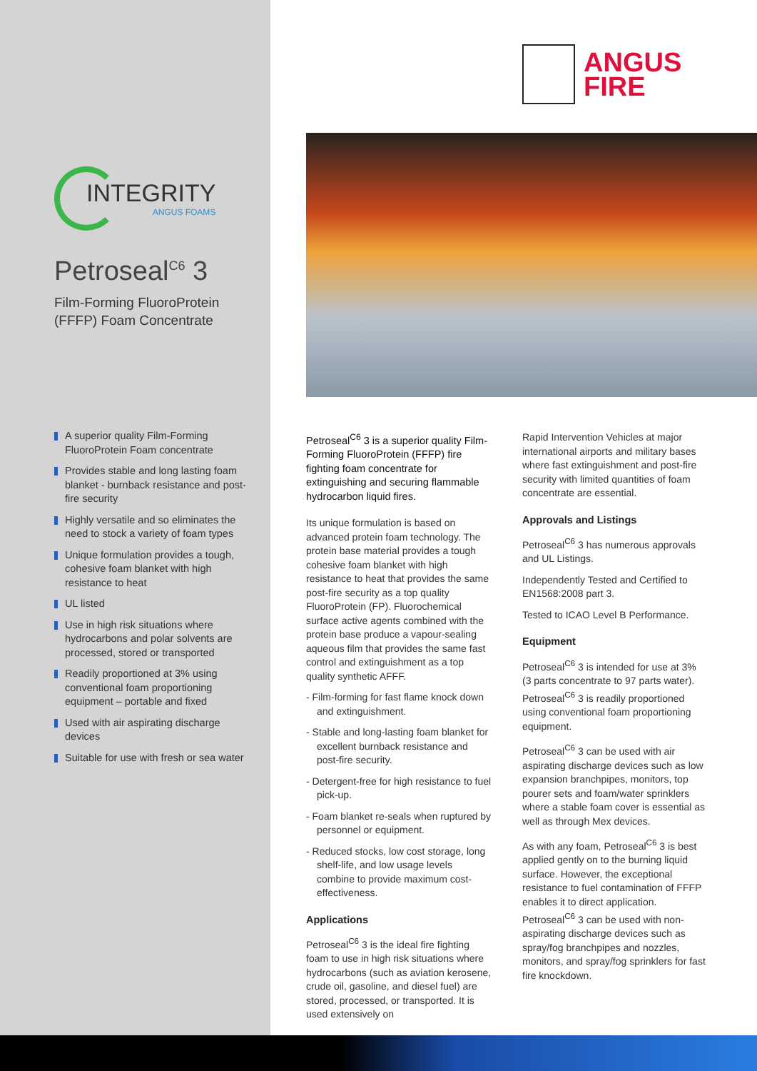ANGUS
FIRE
INTEGRITY
ANGUS FOAMS
Petroseal<sup>C6</sup> 3
Film-Forming FluoroProtein (FFFP) Foam Concentrate
A superior quality Film-Forming FluoroProtein Foam concentrate
Provides stable and long lasting foam blanket - burnback resistance and post-fire security
Highly versatile and so eliminates the need to stock a variety of foam types
Unique formulation provides a tough, cohesive foam blanket with high resistance to heat
UL listed
Use in high risk situations where hydrocarbons and polar solvents are processed, stored or transported
Readily proportioned at 3% using conventional foam proportioning equipment – portable and fixed
Used with air aspirating discharge devices
Suitable for use with fresh or sea water
Petroseal<sup>C6</sup> 3 is a superior quality Film-Forming FluoroProtein (FFFP) fire fighting foam concentrate for extinguishing and securing flammable hydrocarbon liquid fires.
Its unique formulation is based on advanced protein foam technology. The protein base material provides a tough cohesive foam blanket with high resistance to heat that provides the same post-fire security as a top quality FluoroProtein (FP). Fluorochemical surface active agents combined with the protein base produce a vapour-sealing aqueous film that provides the same fast control and extinguishment as a top quality synthetic AFFF.
- Film-forming for fast flame knock down and extinguishment.
- Stable and long-lasting foam blanket for excellent burnback resistance and post-fire security.
- Detergent-free for high resistance to fuel pick-up.
- Foam blanket re-seals when ruptured by personnel or equipment.
- Reduced stocks, low cost storage, long shelf-life, and low usage levels combine to provide maximum cost-effectiveness.
Applications
Petroseal<sup>C6</sup> 3 is the ideal fire fighting foam to use in high risk situations where hydrocarbons (such as aviation kerosene, crude oil, gasoline, and diesel fuel) are stored, processed, or transported. It is used extensively on
Rapid Intervention Vehicles at major international airports and military bases where fast extinguishment and post-fire security with limited quantities of foam concentrate are essential.
Approvals and Listings
Petroseal<sup>C6</sup> 3 has numerous approvals and UL Listings.
Independently Tested and Certified to EN1568:2008 part 3.
Tested to ICAO Level B Performance.
Equipment
Petroseal<sup>C6</sup> 3 is intended for use at 3% (3 parts concentrate to 97 parts water). Petroseal<sup>C6</sup> 3 is readily proportioned using conventional foam proportioning equipment.
Petroseal<sup>C6</sup> 3 can be used with air aspirating discharge devices such as low expansion branchpipes, monitors, top pourer sets and foam/water sprinklers where a stable foam cover is essential as well as through Mex devices.
As with any foam, Petroseal<sup>C6</sup> 3 is best applied gently on to the burning liquid surface. However, the exceptional resistance to fuel contamination of FFFP enables it to direct application. Petroseal<sup>C6</sup> 3 can be used with non-aspirating discharge devices such as spray/fog branchpipes and nozzles, monitors, and spray/fog sprinklers for fast fire knockdown.